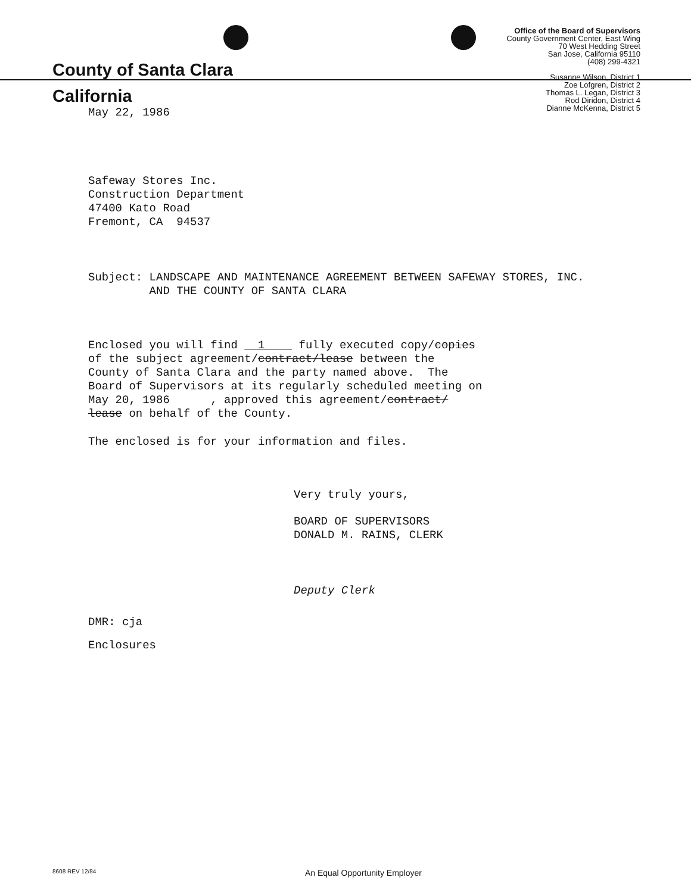County of Santa Clara
California
Office of the Board of Supervisors
County Government Center, East Wing
70 West Hedding Street
San Jose, California 95110
(408) 299-4321
Susanne Wilson, District 1
Zoe Lofgren, District 2
Thomas L. Legan, District 3
Rod Diridon, District 4
Dianne McKenna, District 5
May 22, 1986
Safeway Stores Inc.
Construction Department
47400 Kato Road
Fremont, CA 94537
Subject: LANDSCAPE AND MAINTENANCE AGREEMENT BETWEEN SAFEWAY STORES, INC.
AND THE COUNTY OF SANTA CLARA
Enclosed you will find 1 fully executed copy/copies
of the subject agreement/contract/lease between the
County of Santa Clara and the party named above. The
Board of Supervisors at its regularly scheduled meeting on
May 20, 1986 , approved this agreement/contract/
lease on behalf of the County.
The enclosed is for your information and files.
Very truly yours,
BOARD OF SUPERVISORS
DONALD M. RAINS, CLERK
Deputy Clerk
DMR: cja
Enclosures
8608 REV 12/84 An Equal Opportunity Employer